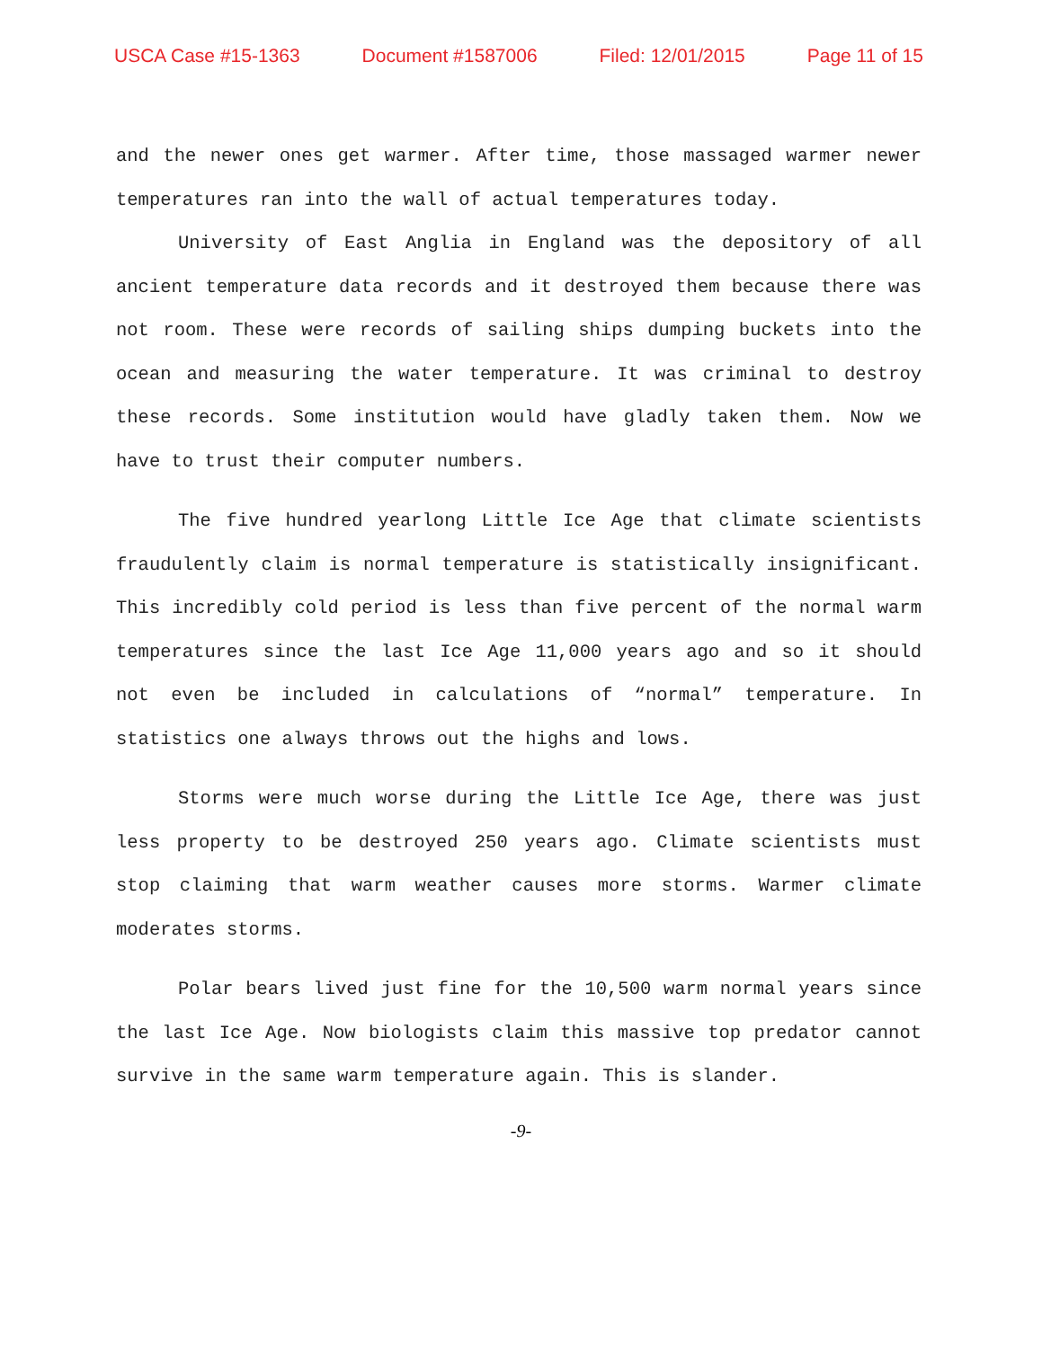USCA Case #15-1363 Document #1587006 Filed: 12/01/2015 Page 11 of 15
and the newer ones get warmer. After time, those massaged warmer newer temperatures ran into the wall of actual temperatures today.
University of East Anglia in England was the depository of all ancient temperature data records and it destroyed them because there was not room. These were records of sailing ships dumping buckets into the ocean and measuring the water temperature. It was criminal to destroy these records. Some institution would have gladly taken them. Now we have to trust their computer numbers.
The five hundred yearlong Little Ice Age that climate scientists fraudulently claim is normal temperature is statistically insignificant. This incredibly cold period is less than five percent of the normal warm temperatures since the last Ice Age 11,000 years ago and so it should not even be included in calculations of “normal” temperature. In statistics one always throws out the highs and lows.
Storms were much worse during the Little Ice Age, there was just less property to be destroyed 250 years ago. Climate scientists must stop claiming that warm weather causes more storms. Warmer climate moderates storms.
Polar bears lived just fine for the 10,500 warm normal years since the last Ice Age. Now biologists claim this massive top predator cannot survive in the same warm temperature again. This is slander.
-9-